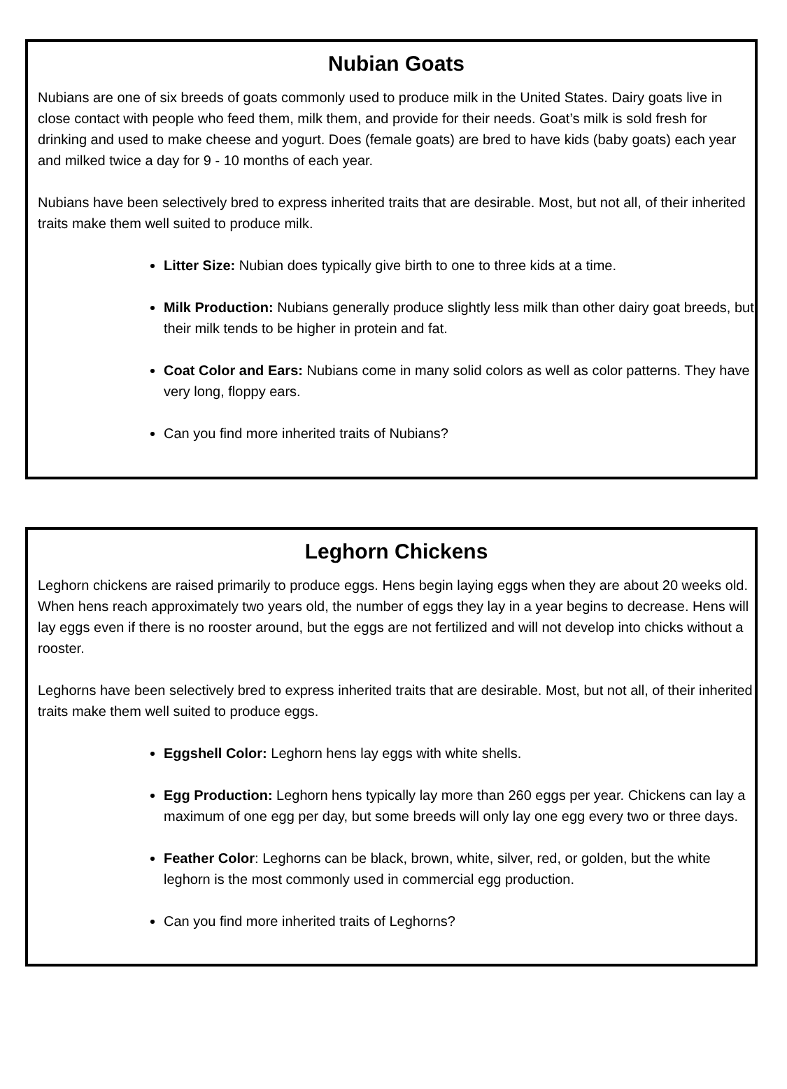Nubian Goats
Nubians are one of six breeds of goats commonly used to produce milk in the United States. Dairy goats live in close contact with people who feed them, milk them, and provide for their needs. Goat’s milk is sold fresh for drinking and used to make cheese and yogurt. Does (female goats) are bred to have kids (baby goats) each year and milked twice a day for 9 - 10 months of each year.
Nubians have been selectively bred to express inherited traits that are desirable. Most, but not all, of their inherited traits make them well suited to produce milk.
Litter Size: Nubian does typically give birth to one to three kids at a time.
Milk Production: Nubians generally produce slightly less milk than other dairy goat breeds, but their milk tends to be higher in protein and fat.
Coat Color and Ears: Nubians come in many solid colors as well as color patterns. They have very long, floppy ears.
Can you find more inherited traits of Nubians?
Leghorn Chickens
Leghorn chickens are raised primarily to produce eggs. Hens begin laying eggs when they are about 20 weeks old. When hens reach approximately two years old, the number of eggs they lay in a year begins to decrease. Hens will lay eggs even if there is no rooster around, but the eggs are not fertilized and will not develop into chicks without a rooster.
Leghorns have been selectively bred to express inherited traits that are desirable. Most, but not all, of their inherited traits make them well suited to produce eggs.
Eggshell Color: Leghorn hens lay eggs with white shells.
Egg Production: Leghorn hens typically lay more than 260 eggs per year. Chickens can lay a maximum of one egg per day, but some breeds will only lay one egg every two or three days.
Feather Color: Leghorns can be black, brown, white, silver, red, or golden, but the white leghorn is the most commonly used in commercial egg production.
Can you find more inherited traits of Leghorns?